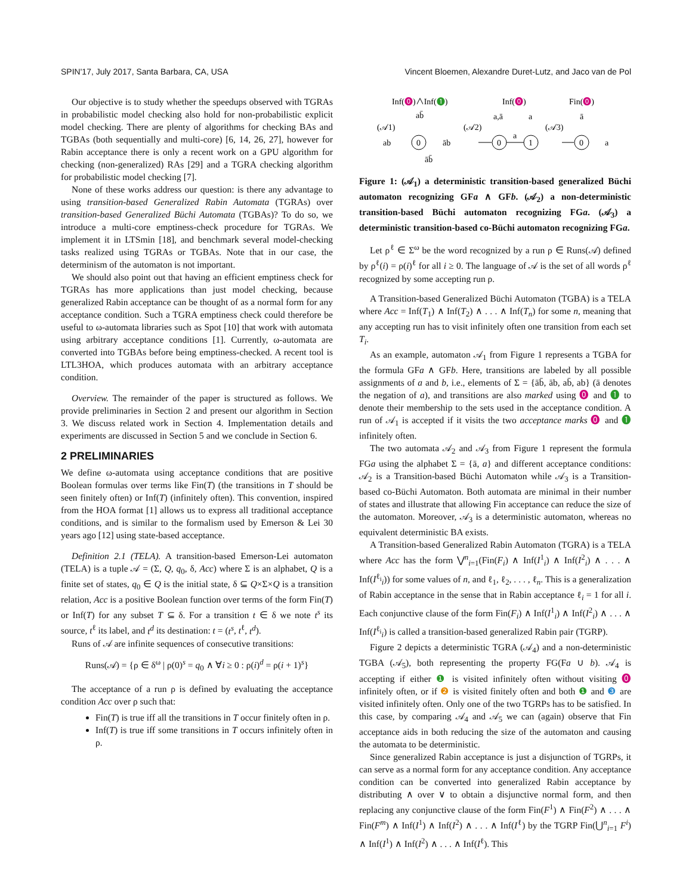SPIN'17, July 2017, Santa Barbara, CA, USA Vincent Bloemen, Alexandre Duret-Lutz, and Jaco van de Pol
Our objective is to study whether the speedups observed with TGRAs in probabilistic model checking also hold for non-probabilistic explicit model checking. There are plenty of algorithms for checking BAs and TGBAs (both sequentially and multi-core) [6, 14, 26, 27], however for Rabin acceptance there is only a recent work on a GPU algorithm for checking (non-generalized) RAs [29] and a TGRA checking algorithm for probabilistic model checking [7].
None of these works address our question: is there any advantage to using transition-based Generalized Rabin Automata (TGRAs) over transition-based Generalized Büchi Automata (TGBAs)? To do so, we introduce a multi-core emptiness-check procedure for TGRAs. We implement it in LTSmin [18], and benchmark several model-checking tasks realized using TGRAs or TGBAs. Note that in our case, the determinism of the automaton is not important.
We should also point out that having an efficient emptiness check for TGRAs has more applications than just model checking, because generalized Rabin acceptance can be thought of as a normal form for any acceptance condition. Such a TGRA emptiness check could therefore be useful to ω-automata libraries such as Spot [10] that work with automata using arbitrary acceptance conditions [1]. Currently, ω-automata are converted into TGBAs before being emptiness-checked. A recent tool is LTL3HOA, which produces automata with an arbitrary acceptance condition.
Overview. The remainder of the paper is structured as follows. We provide preliminaries in Section 2 and present our algorithm in Section 3. We discuss related work in Section 4. Implementation details and experiments are discussed in Section 5 and we conclude in Section 6.
2 PRELIMINARIES
We define ω-automata using acceptance conditions that are positive Boolean formulas over terms like Fin(T) (the transitions in T should be seen finitely often) or Inf(T) (infinitely often). This convention, inspired from the HOA format [1] allows us to express all traditional acceptance conditions, and is similar to the formalism used by Emerson & Lei 30 years ago [12] using state-based acceptance.
Definition 2.1 (TELA). A transition-based Emerson-Lei automaton (TELA) is a tuple 𝒜 = (Σ, Q, q<sub>0</sub>, δ, Acc) where Σ is an alphabet, Q is a finite set of states, q<sub>0</sub> ∈ Q is the initial state, δ ⊆ Q×Σ×Q is a transition relation, Acc is a positive Boolean function over terms of the form Fin(T) or Inf(T) for any subset T ⊆ δ. For a transition t ∈ δ we note t<sup>s</sup> its source, t<sup>ℓ</sup> its label, and t<sup>d</sup> its destination: t = (t<sup>s</sup>, t<sup>ℓ</sup>, t<sup>d</sup>).
Runs of 𝒜 are infinite sequences of consecutive transitions:
Runs(𝒜) = {ρ ∈ δ<sup>ω</sup> | ρ(0)<sup>s</sup> = q<sub>0</sub> ∧ ∀i ≥ 0 : ρ(i)<sup>d</sup> = ρ(i + 1)<sup>s</sup>}
The acceptance of a run ρ is defined by evaluating the acceptance condition Acc over ρ such that:
Fin(T) is true iff all the transitions in T occur finitely often in ρ.
Inf(T) is true iff some transitions in T occurs infinitely often in ρ.
Inf(⓿)∧Inf(❶)
Inf(⓿)
Fin(⓿)
(𝒜1)
ab
0
āb
āb̄
ab̄
(𝒜2)
0
1
a,ā
a
a
(𝒜3)
0
ā
a
Figure 1: (𝒜<sub>1</sub>) a deterministic transition-based generalized Büchi automaton recognizing GFa ∧ GFb. (𝒜<sub>2</sub>) a non-deterministic transition-based Büchi automaton recognizing FGa. (𝒜<sub>3</sub>) a deterministic transition-based co-Büchi automaton recognizing FGa.
Let ρ<sup>ℓ</sup> ∈ Σ<sup>ω</sup> be the word recognized by a run ρ ∈ Runs(𝒜) defined by ρ<sup>ℓ</sup>(i) = ρ(i)<sup>ℓ</sup> for all i ≥ 0. The language of 𝒜 is the set of all words ρ<sup>ℓ</sup> recognized by some accepting run ρ.
A Transition-based Generalized Büchi Automaton (TGBA) is a TELA where Acc = Inf(T<sub>1</sub>) ∧ Inf(T<sub>2</sub>) ∧ . . . ∧ Inf(T<sub>n</sub>) for some n, meaning that any accepting run has to visit infinitely often one transition from each set T<sub>i</sub>.
As an example, automaton 𝒜<sub>1</sub> from Figure 1 represents a TGBA for the formula GFa ∧ GFb. Here, transitions are labeled by all possible assignments of a and b, i.e., elements of Σ = {āb̄, āb, ab̄, ab} (ā denotes the negation of a), and transitions are also marked using ⓿ and ❶ to denote their membership to the sets used in the acceptance condition. A run of 𝒜<sub>1</sub> is accepted if it visits the two acceptance marks ⓿ and ❶ infinitely often.
The two automata 𝒜<sub>2</sub> and 𝒜<sub>3</sub> from Figure 1 represent the formula FGa using the alphabet Σ = {ā, a} and different acceptance conditions: 𝒜<sub>2</sub> is a Transition-based Büchi Automaton while 𝒜<sub>3</sub> is a Transition-based co-Büchi Automaton. Both automata are minimal in their number of states and illustrate that allowing Fin acceptance can reduce the size of the automaton. Moreover, 𝒜<sub>3</sub> is a deterministic automaton, whereas no equivalent deterministic BA exists.
A Transition-based Generalized Rabin Automaton (TGRA) is a TELA where Acc has the form ⋁<sup>n</sup><sub>i=1</sub>(Fin(F<sub>i</sub>) ∧ Inf(I<sup>1</sup><sub>i</sub>) ∧ Inf(I<sup>2</sup><sub>i</sub>) ∧ . . . ∧ Inf(I<sup>ℓ<sub>i</sub></sup><sub>i</sub>)) for some values of n, and ℓ<sub>1</sub>, ℓ<sub>2</sub>, . . . , ℓ<sub>n</sub>. This is a generalization of Rabin acceptance in the sense that in Rabin acceptance ℓ<sub>i</sub> = 1 for all i. Each conjunctive clause of the form Fin(F<sub>i</sub>) ∧ Inf(I<sup>1</sup><sub>i</sub>) ∧ Inf(I<sup>2</sup><sub>i</sub>) ∧ . . . ∧ Inf(I<sup>ℓ<sub>i</sub></sup><sub>i</sub>) is called a transition-based generalized Rabin pair (TGRP).
Figure 2 depicts a deterministic TGRA (𝒜<sub>4</sub>) and a non-deterministic TGBA (𝒜<sub>5</sub>), both representing the property FG(Fa ∪ b). 𝒜<sub>4</sub> is accepting if either ❶ is visited infinitely often without visiting ⓿ infinitely often, or if ❷ is visited finitely often and both ❶ and ❸ are visited infinitely often. Only one of the two TGRPs has to be satisfied. In this case, by comparing 𝒜<sub>4</sub> and 𝒜<sub>5</sub> we can (again) observe that Fin acceptance aids in both reducing the size of the automaton and causing the automata to be deterministic.
Since generalized Rabin acceptance is just a disjunction of TGRPs, it can serve as a normal form for any acceptance condition. Any acceptance condition can be converted into generalized Rabin acceptance by distributing ∧ over ∨ to obtain a disjunctive normal form, and then replacing any conjunctive clause of the form Fin(F<sup>1</sup>) ∧ Fin(F<sup>2</sup>) ∧ . . . ∧ Fin(F<sup>m</sup>) ∧ Inf(I<sup>1</sup>) ∧ Inf(I<sup>2</sup>) ∧ . . . ∧ Inf(I<sup>ℓ</sup>) by the TGRP Fin(⋃<sup>n</sup><sub>i=1</sub> F<sup>i</sup>) ∧ Inf(I<sup>1</sup>) ∧ Inf(I<sup>2</sup>) ∧ . . . ∧ Inf(I<sup>ℓ</sup>). This